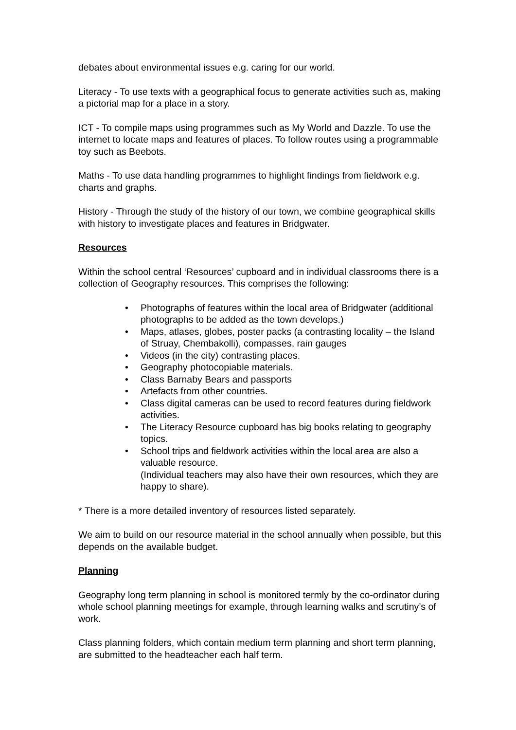debates about environmental issues e.g. caring for our world.
Literacy - To use texts with a geographical focus to generate activities such as, making a pictorial map for a place in a story.
ICT - To compile maps using programmes such as My World and Dazzle. To use the internet to locate maps and features of places. To follow routes using a programmable toy such as Beebots.
Maths - To use data handling programmes to highlight findings from fieldwork e.g. charts and graphs.
History - Through the study of the history of our town, we combine geographical skills with history to investigate places and features in Bridgwater.
Resources
Within the school central ‘Resources’ cupboard and in individual classrooms there is a collection of Geography resources. This comprises the following:
• Photographs of features within the local area of Bridgwater (additional photographs to be added as the town develops.)
• Maps, atlases, globes, poster packs (a contrasting locality – the Island of Struay, Chembakolli), compasses, rain gauges
• Videos (in the city) contrasting places.
• Geography photocopiable materials.
• Class Barnaby Bears and passports
• Artefacts from other countries.
• Class digital cameras can be used to record features during fieldwork activities.
• The Literacy Resource cupboard has big books relating to geography topics.
• School trips and fieldwork activities within the local area are also a valuable resource.
(Individual teachers may also have their own resources, which they are happy to share).
* There is a more detailed inventory of resources listed separately.
We aim to build on our resource material in the school annually when possible, but this depends on the available budget.
Planning
Geography long term planning in school is monitored termly by the co-ordinator during whole school planning meetings for example, through learning walks and scrutiny’s of work.
Class planning folders, which contain medium term planning and short term planning, are submitted to the headteacher each half term.